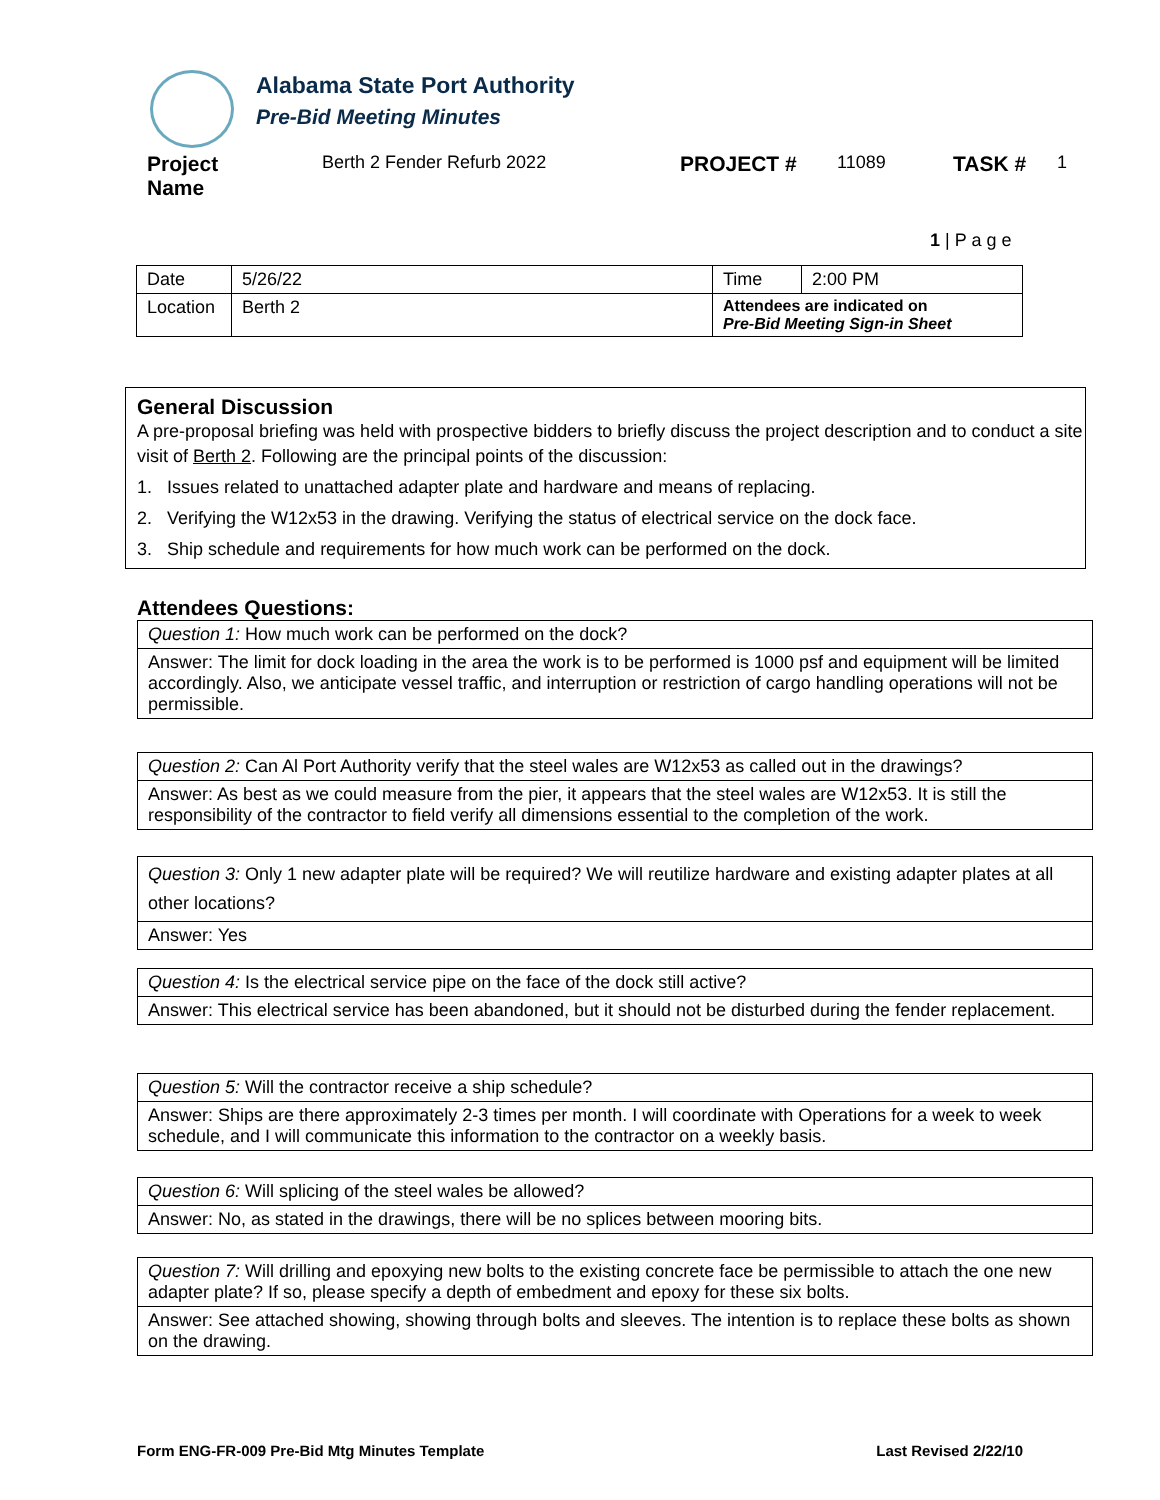Alabama State Port Authority
Pre-Bid Meeting Minutes
Project
Name
Berth 2 Fender Refurb 2022
PROJECT #
11089
TASK #
1
1 | P a g e
| Date | 5/26/22 | Time | 2:00 PM |
| Location | Berth 2 | Attendees are indicated on Pre-Bid Meeting Sign-in Sheet | |
General Discussion
A pre-proposal briefing was held with prospective bidders to briefly discuss the project description and to conduct a site visit of Berth 2. Following are the principal points of the discussion:
1. Issues related to unattached adapter plate and hardware and means of replacing.
2. Verifying the W12x53 in the drawing. Verifying the status of electrical service on the dock face.
3. Ship schedule and requirements for how much work can be performed on the dock.
Attendees Questions:
| Question 1: How much work can be performed on the dock? |
| Answer: The limit for dock loading in the area the work is to be performed is 1000 psf and equipment will be limited accordingly. Also, we anticipate vessel traffic, and interruption or restriction of cargo handling operations will not be permissible. |
| Question 2: Can Al Port Authority verify that the steel wales are W12x53 as called out in the drawings? |
| Answer: As best as we could measure from the pier, it appears that the steel wales are W12x53. It is still the responsibility of the contractor to field verify all dimensions essential to the completion of the work. |
| Question 3: Only 1 new adapter plate will be required? We will reutilize hardware and existing adapter plates at all other locations? |
| Answer: Yes |
| Question 4: Is the electrical service pipe on the face of the dock still active? |
| Answer: This electrical service has been abandoned, but it should not be disturbed during the fender replacement. |
| Question 5: Will the contractor receive a ship schedule? |
| Answer: Ships are there approximately 2-3 times per month. I will coordinate with Operations for a week to week schedule, and I will communicate this information to the contractor on a weekly basis. |
| Question 6: Will splicing of the steel wales be allowed? |
| Answer: No, as stated in the drawings, there will be no splices between mooring bits. |
| Question 7: Will drilling and epoxying new bolts to the existing concrete face be permissible to attach the one new adapter plate? If so, please specify a depth of embedment and epoxy for these six bolts. |
| Answer: See attached showing, showing through bolts and sleeves. The intention is to replace these bolts as shown on the drawing. |
Form ENG-FR-009 Pre-Bid Mtg Minutes Template Last Revised 2/22/10